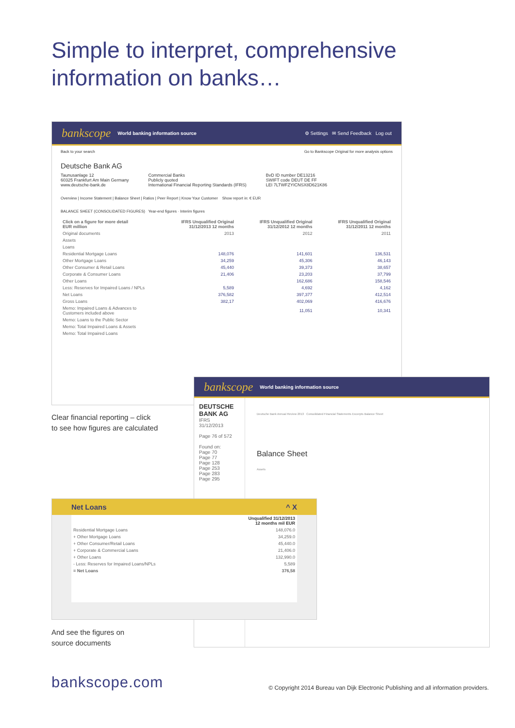Simple to interpret, comprehensive
information on banks…
bankscope World banking information source ⚙ Settings ✉ Send Feedback Log out
Back to your search Go to Bankscope Original for more analysis options
Deutsche Bank AG
Taunusanlage 12
60325 Frankfurt Am Main Germany
www.deutsche-bank.de
Commercial Banks
Publicly quoted
International Financial Reporting Standards (IFRS)
BvD ID number DE13216
SWIFT code DEUT DE FF
LEI 7LTWFZYICNSX8D621K86
Overview | Income Statement | Balance Sheet | Ratios | Peer Report | Know Your Customer Show report in: € EUR
BALANCE SHEET (CONSOLIDATED FIGURES) Year-end figures · Interim figures
| Click on a figure for more detail EUR million | IFRS Unqualified Original 31/12/2013 12 months | IFRS Unqualified Original 31/12/2012 12 months | IFRS Unqualified Original 31/12/2011 12 months |
| --- | --- | --- | --- |
| Original documents | 2013 | 2012 | 2011 |
| Assets | | | |
| Loans | | | |
| Residential Mortgage Loans | 148,076 | 141,601 | 136,531 |
| Other Mortgage Loans | 34,259 | 45,306 | 46,143 |
| Other Consumer & Retail Loans | 45,440 | 39,373 | 38,657 |
| Corporate & Consumer Loans | 21,406 | 23,203 | 37,799 |
| Other Loans | | 162,686 | 158,546 |
| Less: Reserves for Impaired Loans / NPLs | 5,589 | 4,692 | 4,162 |
| Net Loans | 376,582 | 397,377 | 412,514 |
| Gross Loans | 382,17 | 402,069 | 416,676 |
| Memo: Impaired Loans & Advances to Customers included above | | 11,051 | 10,341 |
| Memo: Loans to the Public Sector | | | |
| Memo: Total Impaired Loans & Assets | | | |
| Memo: Total Impaired Loans | | | |
Clear financial reporting – click
to see how figures are calculated
bankscope World banking information source
DEUTSCHE BANK AG
IFRS
31/12/2013
Page 76 of 572
Found on:
Page 70
Page 77
Page 128
Page 253
Page 283
Page 295
Deutsche Bank Annual Review 2013 Consolidated Financial Statements Excerpts Balance Sheet
Balance Sheet
Assets
Net Loans ^ X
| | Unqualified 31/12/2013 12 months mil EUR |
| --- | --- |
| Residential Mortgage Loans | 148,076.0 |
| + Other Mortgage Loans | 34,259.0 |
| + Other Consumer/Retail Loans | 45,440.0 |
| + Corporate & Commercial Loans | 21,406.0 |
| + Other Loans | 132,990.0 |
| - Less: Reserves for Impaired Loans/NPLs | 5,589 |
| = Net Loans | 376,58 |
And see the figures on
source documents
bankscope.com © Copyright 2014 Bureau van Dijk Electronic Publishing and all information providers.